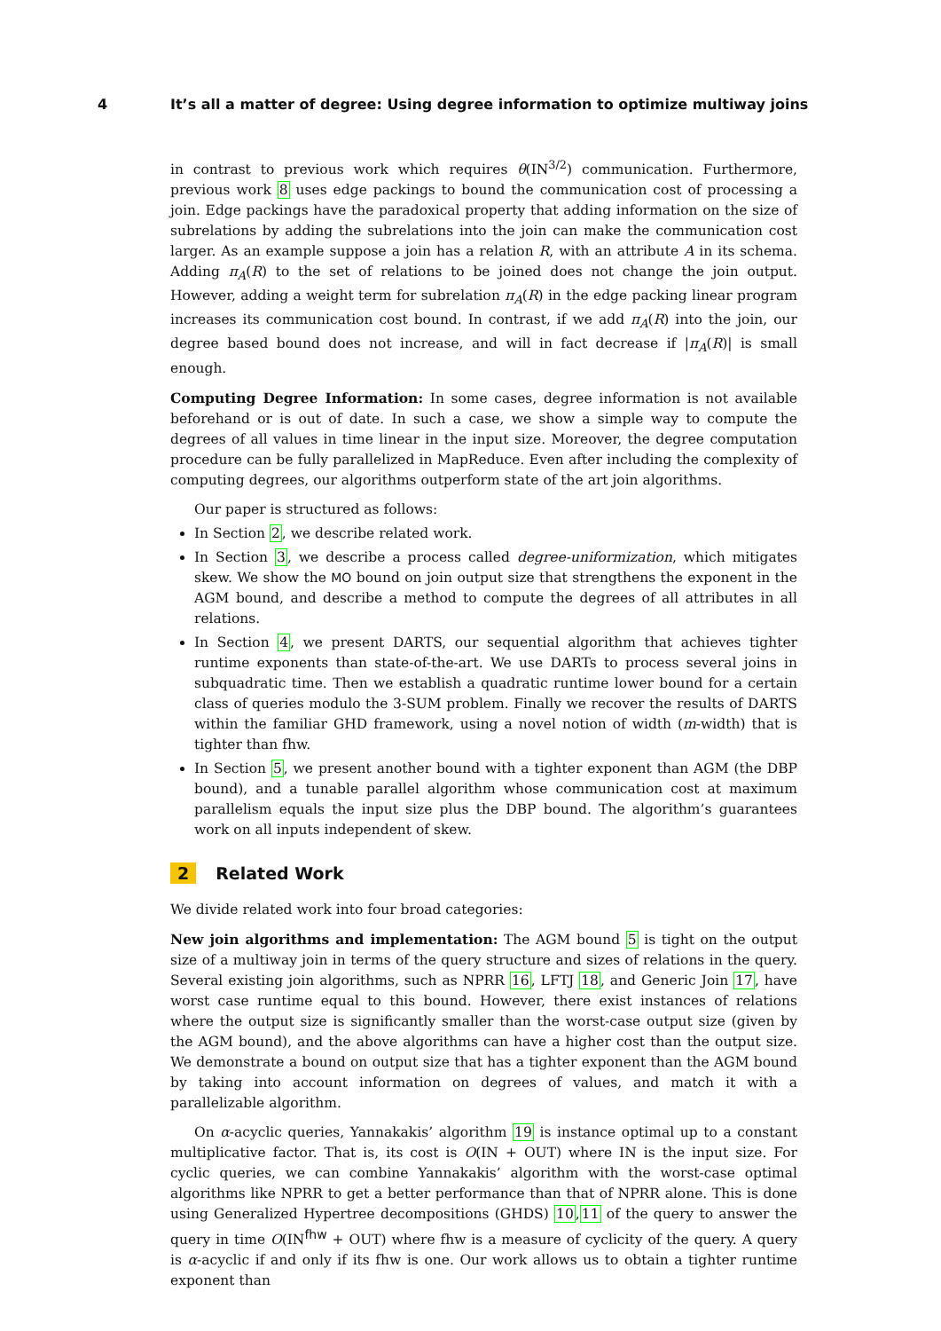4 It’s all a matter of degree: Using degree information to optimize multiway joins
in contrast to previous work which requires θ(IN<sup>3/2</sup>) communication. Furthermore, previous work 8 uses edge packings to bound the communication cost of processing a join. Edge packings have the paradoxical property that adding information on the size of subrelations by adding the subrelations into the join can make the communication cost larger. As an example suppose a join has a relation R, with an attribute A in its schema. Adding π<sub>A</sub>(R) to the set of relations to be joined does not change the join output. However, adding a weight term for subrelation π<sub>A</sub>(R) in the edge packing linear program increases its communication cost bound. In contrast, if we add π<sub>A</sub>(R) into the join, our degree based bound does not increase, and will in fact decrease if |π<sub>A</sub>(R)| is small enough.
Computing Degree Information: In some cases, degree information is not available beforehand or is out of date. In such a case, we show a simple way to compute the degrees of all values in time linear in the input size. Moreover, the degree computation procedure can be fully parallelized in MapReduce. Even after including the complexity of computing degrees, our algorithms outperform state of the art join algorithms.
Our paper is structured as follows:
In Section 2, we describe related work.
In Section 3, we describe a process called degree-uniformization, which mitigates skew. We show the MO bound on join output size that strengthens the exponent in the AGM bound, and describe a method to compute the degrees of all attributes in all relations.
In Section 4, we present DARTS, our sequential algorithm that achieves tighter runtime exponents than state-of-the-art. We use DARTs to process several joins in subquadratic time. Then we establish a quadratic runtime lower bound for a certain class of queries modulo the 3-SUM problem. Finally we recover the results of DARTS within the familiar GHD framework, using a novel notion of width (m-width) that is tighter than fhw.
In Section 5, we present another bound with a tighter exponent than AGM (the DBP bound), and a tunable parallel algorithm whose communication cost at maximum parallelism equals the input size plus the DBP bound. The algorithm’s guarantees work on all inputs independent of skew.
2 Related Work
We divide related work into four broad categories:
New join algorithms and implementation: The AGM bound 5 is tight on the output size of a multiway join in terms of the query structure and sizes of relations in the query. Several existing join algorithms, such as NPRR 16, LFTJ 18, and Generic Join 17, have worst case runtime equal to this bound. However, there exist instances of relations where the output size is significantly smaller than the worst-case output size (given by the AGM bound), and the above algorithms can have a higher cost than the output size. We demonstrate a bound on output size that has a tighter exponent than the AGM bound by taking into account information on degrees of values, and match it with a parallelizable algorithm.
On α-acyclic queries, Yannakakis’ algorithm 19 is instance optimal up to a constant multiplicative factor. That is, its cost is O(IN + OUT) where IN is the input size. For cyclic queries, we can combine Yannakakis’ algorithm with the worst-case optimal algorithms like NPRR to get a better performance than that of NPRR alone. This is done using Generalized Hypertree decompositions (GHDS) 10,11 of the query to answer the query in time O(IN<sup>fhw</sup> + OUT) where fhw is a measure of cyclicity of the query. A query is α-acyclic if and only if its fhw is one. Our work allows us to obtain a tighter runtime exponent than